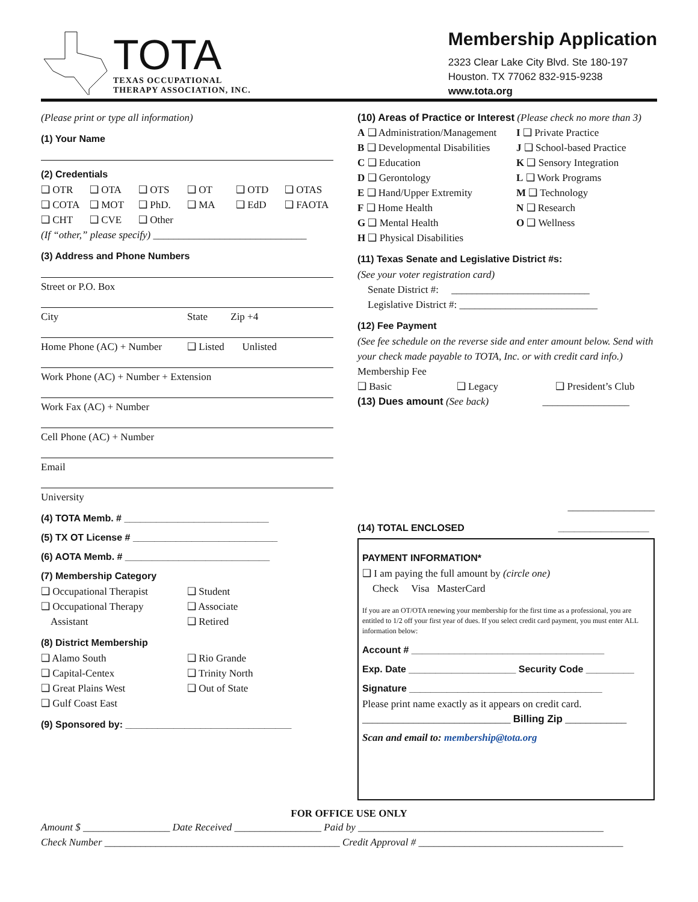TOTA
TEXAS OCCUPATIONAL
THERAPY ASSOCIATION, INC.
Membership Application
2323 Clear Lake City Blvd. Ste 180-197
Houston. TX 77062 832-915-9238
www.tota.org
(Please print or type all information)
(1) Your Name
(2) Credentials
❑ OTR ❑ OTA ❑ OTS ❑ OT ❑ OTD ❑ OTAS
❑ COTA ❑ MOT ❑ PhD. ❑ MA ❑ EdD ❑ FAOTA
❑ CHT ❑ CVE ❑ Other
(If “other,” please specify) ______________________________
(3) Address and Phone Numbers
Street or P.O. Box
City State Zip +4
Home Phone (AC) + Number ❑ Listed Unlisted
Work Phone (AC) + Number + Extension
Work Fax (AC) + Number
Cell Phone (AC) + Number
Email
University
(4) TOTA Memb. # ___________________________
(5) TX OT License # ___________________________
(6) AOTA Memb. # ___________________________
(7) Membership Category
❑ Occupational Therapist ❑ Student
❑ Occupational Therapy
Assistant ❑ Associate
❑ Retired
(8) District Membership
❑ Alamo South
❑ Capital-Centex
❑ Great Plains West
❑ Gulf Coast East ❑ Rio Grande
❑ Trinity North
❑ Out of State
(9) Sponsored by: _______________________________
(10) Areas of Practice or Interest (Please check no more than 3)
A ❑ Administration/Management
B ❑ Developmental Disabilities
C ❑ Education
D ❑ Gerontology
E ❑ Hand/Upper Extremity
F ❑ Home Health
G ❑ Mental Health
H ❑ Physical Disabilities I ❑ Private Practice
J ❑ School-based Practice
K ❑ Sensory Integration
L ❑ Work Programs
M ❑ Technology
N ❑ Research
O ❑ Wellness
(11) Texas Senate and Legislative District #s:
(See your voter registration card)
Senate District #: ___________________________
Legislative District #: ___________________________
(12) Fee Payment
(See fee schedule on the reverse side and enter amount below. Send with your check made payable to TOTA, Inc. or with credit card info.)
Membership Fee
❑ Basic ❑ Legacy ❑ President’s Club
(13) Dues amount (See back) _________________
_________________
(14) TOTAL ENCLOSED _________________
PAYMENT INFORMATION*
❑ I am paying the full amount by (circle one)
Check Visa MasterCard
If you are an OT/OTA renewing your membership for the first time as a professional, you are entitled to 1/2 off your first year of dues. If you select credit card payment, you must enter ALL information below:
Account # ____________________________________
Exp. Date ____________________ Security Code _________
Signature ____________________________________
Please print name exactly as it appears on credit card.
_____________________________ Billing Zip ____________
Scan and email to: membership@tota.org
FOR OFFICE USE ONLY
Amount $ _________________ Date Received _________________ Paid by ________________________________________________
Check Number ______________________________________________ Credit Approval # ________________________________________